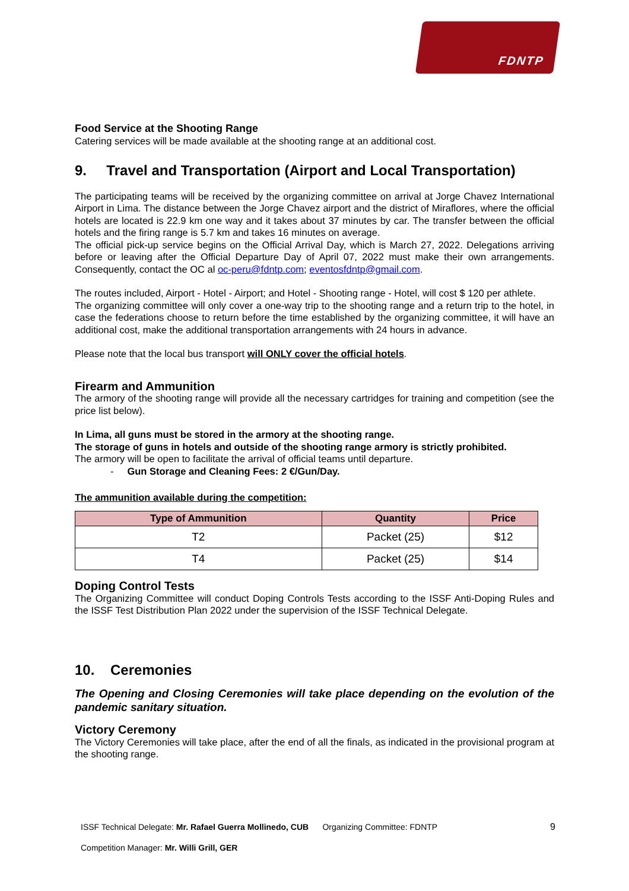FDNTP
Food Service at the Shooting Range
Catering services will be made available at the shooting range at an additional cost.
9. Travel and Transportation (Airport and Local Transportation)
The participating teams will be received by the organizing committee on arrival at Jorge Chavez International Airport in Lima. The distance between the Jorge Chavez airport and the district of Miraflores, where the official hotels are located is 22.9 km one way and it takes about 37 minutes by car. The transfer between the official hotels and the firing range is 5.7 km and takes 16 minutes on average.
The official pick-up service begins on the Official Arrival Day, which is March 27, 2022. Delegations arriving before or leaving after the Official Departure Day of April 07, 2022 must make their own arrangements. Consequently, contact the OC al oc-peru@fdntp.com; eventosfdntp@gmail.com.
The routes included, Airport - Hotel - Airport; and Hotel - Shooting range - Hotel, will cost $ 120 per athlete.
The organizing committee will only cover a one-way trip to the shooting range and a return trip to the hotel, in case the federations choose to return before the time established by the organizing committee, it will have an additional cost, make the additional transportation arrangements with 24 hours in advance.
Please note that the local bus transport will ONLY cover the official hotels.
Firearm and Ammunition
The armory of the shooting range will provide all the necessary cartridges for training and competition (see the price list below).
In Lima, all guns must be stored in the armory at the shooting range.
The storage of guns in hotels and outside of the shooting range armory is strictly prohibited.
The armory will be open to facilitate the arrival of official teams until departure.
- Gun Storage and Cleaning Fees: 2 €/Gun/Day.
The ammunition available during the competition:
| Type of Ammunition | Quantity | Price |
| --- | --- | --- |
| T2 | Packet (25) | $12 |
| T4 | Packet (25) | $14 |
Doping Control Tests
The Organizing Committee will conduct Doping Controls Tests according to the ISSF Anti-Doping Rules and the ISSF Test Distribution Plan 2022 under the supervision of the ISSF Technical Delegate.
10. Ceremonies
The Opening and Closing Ceremonies will take place depending on the evolution of the pandemic sanitary situation.
Victory Ceremony
The Victory Ceremonies will take place, after the end of all the finals, as indicated in the provisional program at the shooting range.
ISSF Technical Delegate: Mr. Rafael Guerra Mollinedo, CUB Organizing Committee: FDNTP 9
Competition Manager: Mr. Willi Grill, GER